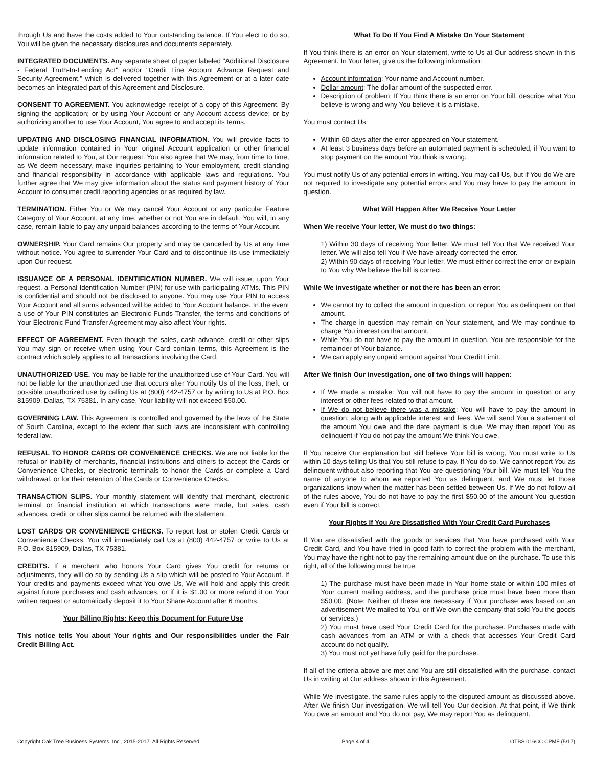through Us and have the costs added to Your outstanding balance. If You elect to do so, You will be given the necessary disclosures and documents separately.
INTEGRATED DOCUMENTS. Any separate sheet of paper labeled "Additional Disclosure - Federal Truth-In-Lending Act" and/or "Credit Line Account Advance Request and Security Agreement," which is delivered together with this Agreement or at a later date becomes an integrated part of this Agreement and Disclosure.
CONSENT TO AGREEMENT. You acknowledge receipt of a copy of this Agreement. By signing the application; or by using Your Account or any Account access device; or by authorizing another to use Your Account, You agree to and accept its terms.
UPDATING AND DISCLOSING FINANCIAL INFORMATION. You will provide facts to update information contained in Your original Account application or other financial information related to You, at Our request. You also agree that We may, from time to time, as We deem necessary, make inquiries pertaining to Your employment, credit standing and financial responsibility in accordance with applicable laws and regulations. You further agree that We may give information about the status and payment history of Your Account to consumer credit reporting agencies or as required by law.
TERMINATION. Either You or We may cancel Your Account or any particular Feature Category of Your Account, at any time, whether or not You are in default. You will, in any case, remain liable to pay any unpaid balances according to the terms of Your Account.
OWNERSHIP. Your Card remains Our property and may be cancelled by Us at any time without notice. You agree to surrender Your Card and to discontinue its use immediately upon Our request.
ISSUANCE OF A PERSONAL IDENTIFICATION NUMBER. We will issue, upon Your request, a Personal Identification Number (PIN) for use with participating ATMs. This PIN is confidential and should not be disclosed to anyone. You may use Your PIN to access Your Account and all sums advanced will be added to Your Account balance. In the event a use of Your PIN constitutes an Electronic Funds Transfer, the terms and conditions of Your Electronic Fund Transfer Agreement may also affect Your rights.
EFFECT OF AGREEMENT. Even though the sales, cash advance, credit or other slips You may sign or receive when using Your Card contain terms, this Agreement is the contract which solely applies to all transactions involving the Card.
UNAUTHORIZED USE. You may be liable for the unauthorized use of Your Card. You will not be liable for the unauthorized use that occurs after You notify Us of the loss, theft, or possible unauthorized use by calling Us at (800) 442-4757 or by writing to Us at P.O. Box 815909, Dallas, TX 75381. In any case, Your liability will not exceed $50.00.
GOVERNING LAW. This Agreement is controlled and governed by the laws of the State of South Carolina, except to the extent that such laws are inconsistent with controlling federal law.
REFUSAL TO HONOR CARDS OR CONVENIENCE CHECKS. We are not liable for the refusal or inability of merchants, financial institutions and others to accept the Cards or Convenience Checks, or electronic terminals to honor the Cards or complete a Card withdrawal, or for their retention of the Cards or Convenience Checks.
TRANSACTION SLIPS. Your monthly statement will identify that merchant, electronic terminal or financial institution at which transactions were made, but sales, cash advances, credit or other slips cannot be returned with the statement.
LOST CARDS OR CONVENIENCE CHECKS. To report lost or stolen Credit Cards or Convenience Checks, You will immediately call Us at (800) 442-4757 or write to Us at P.O. Box 815909, Dallas, TX 75381.
CREDITS. If a merchant who honors Your Card gives You credit for returns or adjustments, they will do so by sending Us a slip which will be posted to Your Account. If Your credits and payments exceed what You owe Us, We will hold and apply this credit against future purchases and cash advances, or if it is $1.00 or more refund it on Your written request or automatically deposit it to Your Share Account after 6 months.
Your Billing Rights: Keep this Document for Future Use
This notice tells You about Your rights and Our responsibilities under the Fair Credit Billing Act.
What To Do If You Find A Mistake On Your Statement
If You think there is an error on Your statement, write to Us at Our address shown in this Agreement. In Your letter, give us the following information:
Account information: Your name and Account number.
Dollar amount: The dollar amount of the suspected error.
Description of problem: If You think there is an error on Your bill, describe what You believe is wrong and why You believe it is a mistake.
You must contact Us:
Within 60 days after the error appeared on Your statement.
At least 3 business days before an automated payment is scheduled, if You want to stop payment on the amount You think is wrong.
You must notify Us of any potential errors in writing. You may call Us, but if You do We are not required to investigate any potential errors and You may have to pay the amount in question.
What Will Happen After We Receive Your Letter
When We receive Your letter, We must do two things:
1) Within 30 days of receiving Your letter, We must tell You that We received Your letter. We will also tell You if We have already corrected the error.
2) Within 90 days of receiving Your letter, We must either correct the error or explain to You why We believe the bill is correct.
While We investigate whether or not there has been an error:
We cannot try to collect the amount in question, or report You as delinquent on that amount.
The charge in question may remain on Your statement, and We may continue to charge You interest on that amount.
While You do not have to pay the amount in question, You are responsible for the remainder of Your balance.
We can apply any unpaid amount against Your Credit Limit.
After We finish Our investigation, one of two things will happen:
If We made a mistake: You will not have to pay the amount in question or any interest or other fees related to that amount.
If We do not believe there was a mistake: You will have to pay the amount in question, along with applicable interest and fees. We will send You a statement of the amount You owe and the date payment is due. We may then report You as delinquent if You do not pay the amount We think You owe.
If You receive Our explanation but still believe Your bill is wrong, You must write to Us within 10 days telling Us that You still refuse to pay. If You do so, We cannot report You as delinquent without also reporting that You are questioning Your bill. We must tell You the name of anyone to whom we reported You as delinquent, and We must let those organizations know when the matter has been settled between Us. If We do not follow all of the rules above, You do not have to pay the first $50.00 of the amount You question even if Your bill is correct.
Your Rights If You Are Dissatisfied With Your Credit Card Purchases
If You are dissatisfied with the goods or services that You have purchased with Your Credit Card, and You have tried in good faith to correct the problem with the merchant, You may have the right not to pay the remaining amount due on the purchase. To use this right, all of the following must be true:
1) The purchase must have been made in Your home state or within 100 miles of Your current mailing address, and the purchase price must have been more than $50.00. (Note: Neither of these are necessary if Your purchase was based on an advertisement We mailed to You, or if We own the company that sold You the goods or services.)
2) You must have used Your Credit Card for the purchase. Purchases made with cash advances from an ATM or with a check that accesses Your Credit Card account do not qualify.
3) You must not yet have fully paid for the purchase.
If all of the criteria above are met and You are still dissatisfied with the purchase, contact Us in writing at Our address shown in this Agreement.
While We investigate, the same rules apply to the disputed amount as discussed above. After We finish Our investigation, We will tell You Our decision. At that point, if We think You owe an amount and You do not pay, We may report You as delinquent.
Copyright Oak Tree Business Systems, Inc., 2015-2017. All Rights Reserved. Page 4 of 4 OTBS 016CC CPMF (5/17)